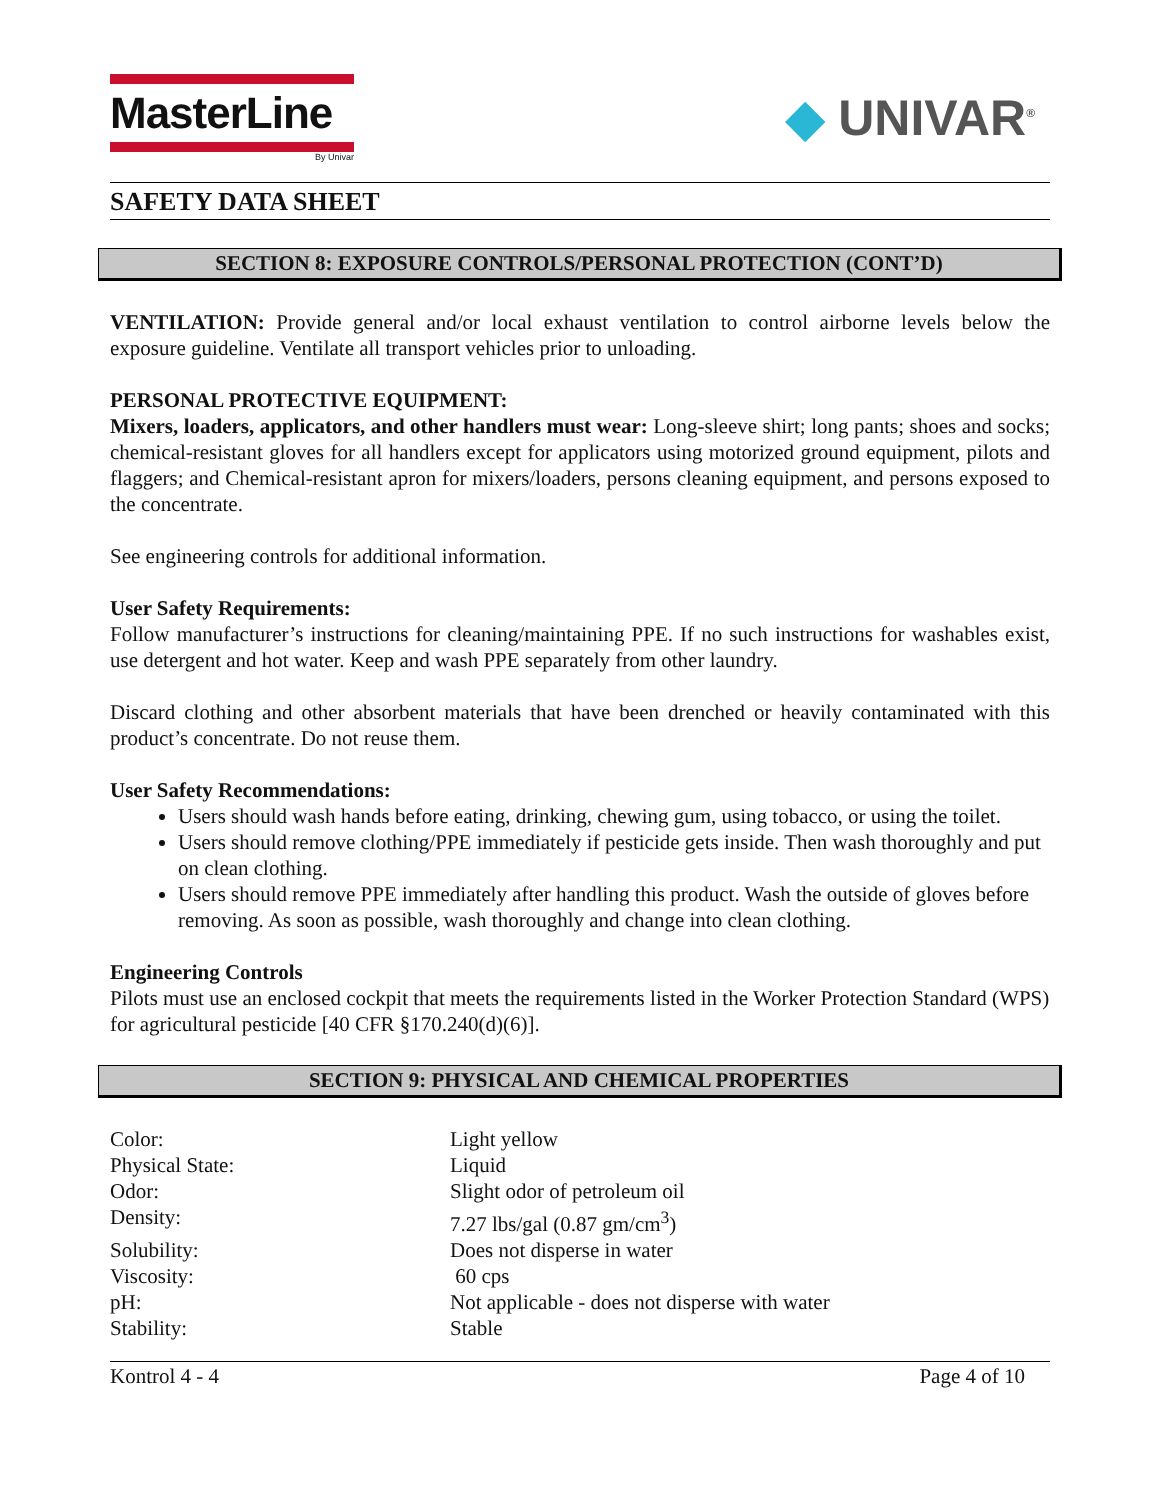MasterLine
By Univar
◆ UNIVAR<sup>®</sup>
SAFETY DATA SHEET
SECTION 8: EXPOSURE CONTROLS/PERSONAL PROTECTION (CONT’D)
VENTILATION: Provide general and/or local exhaust ventilation to control airborne levels below the exposure guideline. Ventilate all transport vehicles prior to unloading.
PERSONAL PROTECTIVE EQUIPMENT:
Mixers, loaders, applicators, and other handlers must wear: Long-sleeve shirt; long pants; shoes and socks; chemical-resistant gloves for all handlers except for applicators using motorized ground equipment, pilots and flaggers; and Chemical-resistant apron for mixers/loaders, persons cleaning equipment, and persons exposed to the concentrate.
See engineering controls for additional information.
User Safety Requirements:
Follow manufacturer’s instructions for cleaning/maintaining PPE. If no such instructions for washables exist, use detergent and hot water. Keep and wash PPE separately from other laundry.
Discard clothing and other absorbent materials that have been drenched or heavily contaminated with this product’s concentrate. Do not reuse them.
User Safety Recommendations:
Users should wash hands before eating, drinking, chewing gum, using tobacco, or using the toilet.
Users should remove clothing/PPE immediately if pesticide gets inside. Then wash thoroughly and put on clean clothing.
Users should remove PPE immediately after handling this product. Wash the outside of gloves before removing. As soon as possible, wash thoroughly and change into clean clothing.
Engineering Controls
Pilots must use an enclosed cockpit that meets the requirements listed in the Worker Protection Standard (WPS) for agricultural pesticide [40 CFR §170.240(d)(6)].
SECTION 9: PHYSICAL AND CHEMICAL PROPERTIES
| Color: | Light yellow |
| Physical State: | Liquid |
| Odor: | Slight odor of petroleum oil |
| Density: | 7.27 lbs/gal (0.87 gm/cm<sup>3</sup>) |
| Solubility: | Does not disperse in water |
| Viscosity: | 60 cps |
| pH: | Not applicable - does not disperse with water |
| Stability: | Stable |
Kontrol 4 - 4 Page 4 of 10